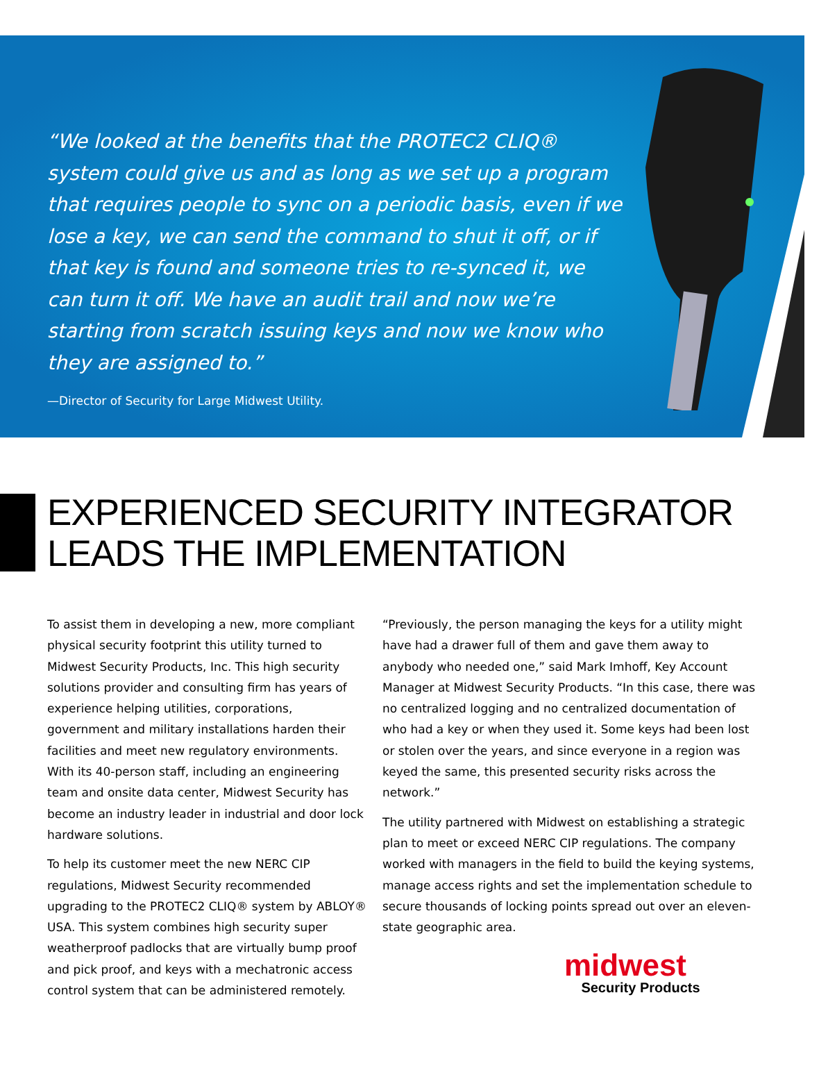“We looked at the benefits that the PROTEC2 CLIQ® system could give us and as long as we set up a program that requires people to sync on a periodic basis, even if we lose a key, we can send the command to shut it off, or if that key is found and someone tries to re-synced it, we can turn it off. We have an audit trail and now we’re starting from scratch issuing keys and now we know who they are assigned to.”
—Director of Security for Large Midwest Utility.
EXPERIENCED SECURITY INTEGRATOR
LEADS THE IMPLEMENTATION
To assist them in developing a new, more compliant physical security footprint this utility turned to Midwest Security Products, Inc. This high security solutions provider and consulting firm has years of experience helping utilities, corporations, government and military installations harden their facilities and meet new regulatory environments. With its 40-person staff, including an engineering team and onsite data center, Midwest Security has become an industry leader in industrial and door lock hardware solutions.
To help its customer meet the new NERC CIP regulations, Midwest Security recommended upgrading to the PROTEC2 CLIQ® system by ABLOY® USA. This system combines high security super weatherproof padlocks that are virtually bump proof and pick proof, and keys with a mechatronic access control system that can be administered remotely.
“Previously, the person managing the keys for a utility might have had a drawer full of them and gave them away to anybody who needed one,” said Mark Imhoff, Key Account Manager at Midwest Security Products. “In this case, there was no centralized logging and no centralized documentation of who had a key or when they used it. Some keys had been lost or stolen over the years, and since everyone in a region was keyed the same, this presented security risks across the network.”
The utility partnered with Midwest on establishing a strategic plan to meet or exceed NERC CIP regulations. The company worked with managers in the field to build the keying systems, manage access rights and set the implementation schedule to secure thousands of locking points spread out over an eleven-state geographic area.
midwest
Security Products